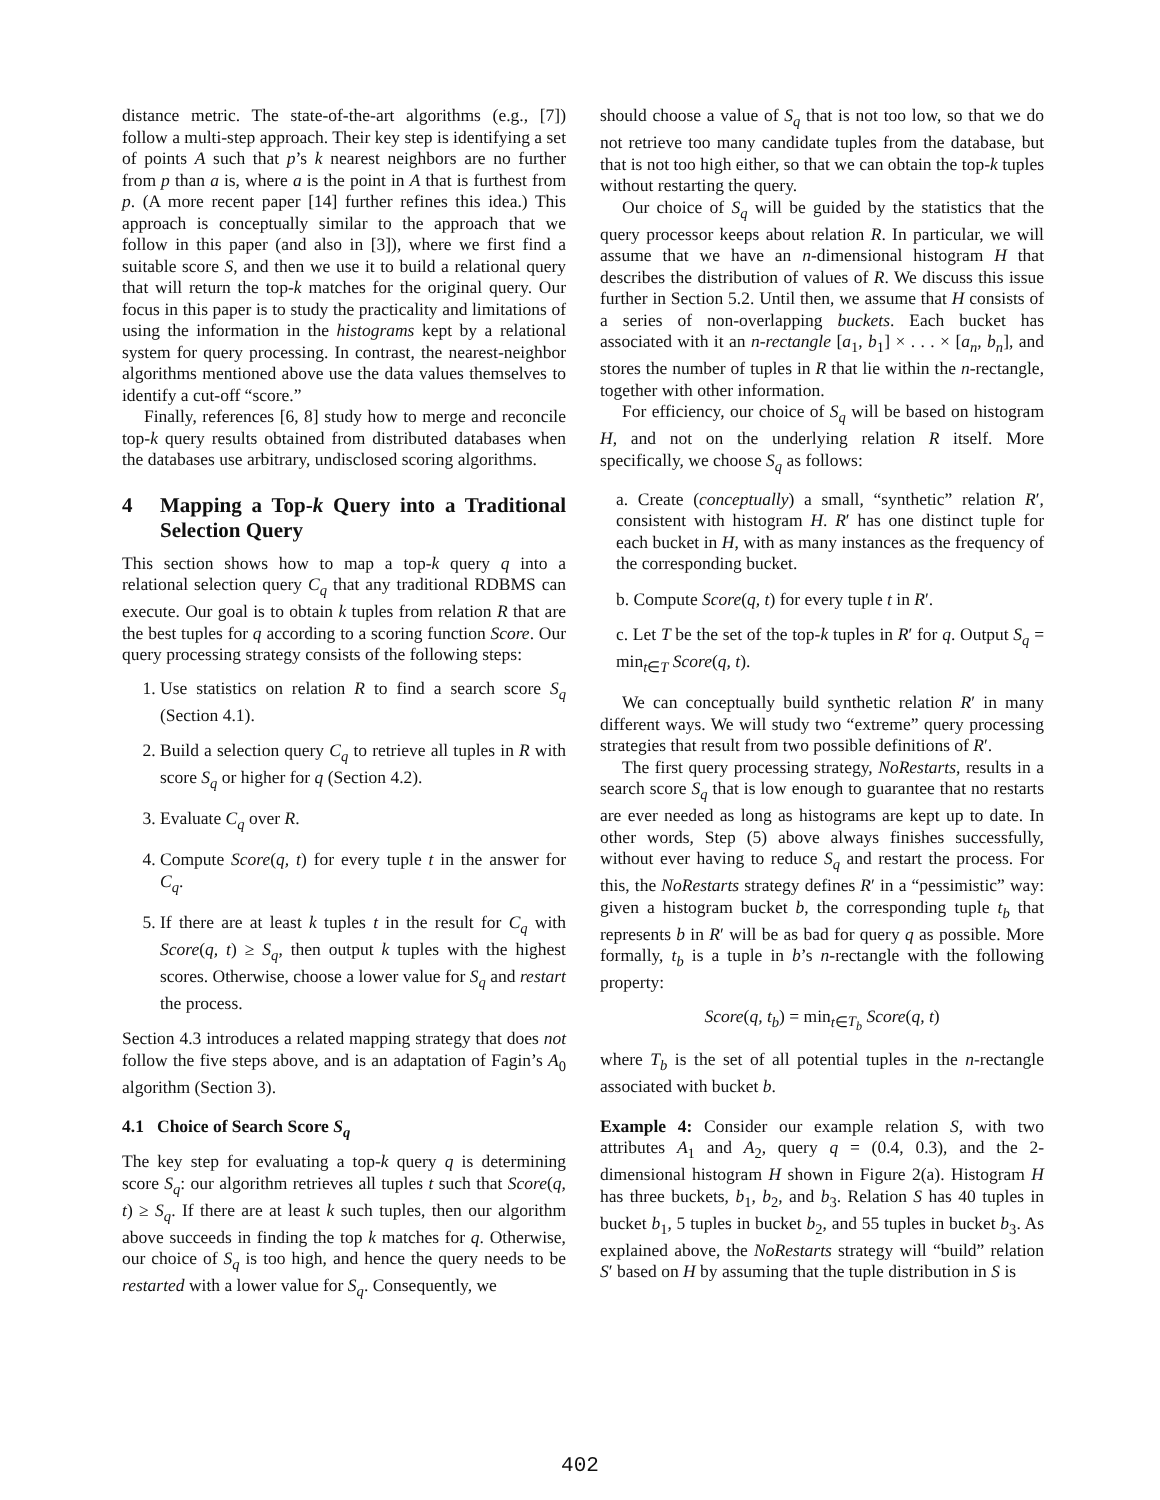distance metric. The state-of-the-art algorithms (e.g., [7]) follow a multi-step approach. Their key step is identifying a set of points A such that p’s k nearest neighbors are no further from p than a is, where a is the point in A that is furthest from p. (A more recent paper [14] further refines this idea.) This approach is conceptually similar to the approach that we follow in this paper (and also in [3]), where we first find a suitable score S, and then we use it to build a relational query that will return the top-k matches for the original query. Our focus in this paper is to study the practicality and limitations of using the information in the histograms kept by a relational system for query processing. In contrast, the nearest-neighbor algorithms mentioned above use the data values themselves to identify a cut-off “score.”
Finally, references [6, 8] study how to merge and reconcile top-k query results obtained from distributed databases when the databases use arbitrary, undisclosed scoring algorithms.
4 Mapping a Top-k Query into a Traditional Selection Query
This section shows how to map a top-k query q into a relational selection query C<sub>q</sub> that any traditional RDBMS can execute. Our goal is to obtain k tuples from relation R that are the best tuples for q according to a scoring function Score. Our query processing strategy consists of the following steps:
1. Use statistics on relation R to find a search score S<sub>q</sub> (Section 4.1).
2. Build a selection query C<sub>q</sub> to retrieve all tuples in R with score S<sub>q</sub> or higher for q (Section 4.2).
3. Evaluate C<sub>q</sub> over R.
4. Compute Score(q, t) for every tuple t in the answer for C<sub>q</sub>.
5. If there are at least k tuples t in the result for C<sub>q</sub> with Score(q, t) ≥ S<sub>q</sub>, then output k tuples with the highest scores. Otherwise, choose a lower value for S<sub>q</sub> and restart the process.
Section 4.3 introduces a related mapping strategy that does not follow the five steps above, and is an adaptation of Fagin’s A<sub>0</sub> algorithm (Section 3).
4.1 Choice of Search Score S<sub>q</sub>
The key step for evaluating a top-k query q is determining score S<sub>q</sub>: our algorithm retrieves all tuples t such that Score(q, t) ≥ S<sub>q</sub>. If there are at least k such tuples, then our algorithm above succeeds in finding the top k matches for q. Otherwise, our choice of S<sub>q</sub> is too high, and hence the query needs to be restarted with a lower value for S<sub>q</sub>. Consequently, we
should choose a value of S<sub>q</sub> that is not too low, so that we do not retrieve too many candidate tuples from the database, but that is not too high either, so that we can obtain the top-k tuples without restarting the query.
Our choice of S<sub>q</sub> will be guided by the statistics that the query processor keeps about relation R. In particular, we will assume that we have an n-dimensional histogram H that describes the distribution of values of R. We discuss this issue further in Section 5.2. Until then, we assume that H consists of a series of non-overlapping buckets. Each bucket has associated with it an n-rectangle [a<sub>1</sub>, b<sub>1</sub>] × . . . × [a<sub>n</sub>, b<sub>n</sub>], and stores the number of tuples in R that lie within the n-rectangle, together with other information.
For efficiency, our choice of S<sub>q</sub> will be based on histogram H, and not on the underlying relation R itself. More specifically, we choose S<sub>q</sub> as follows:
a. Create (conceptually) a small, “synthetic” relation R′, consistent with histogram H. R′ has one distinct tuple for each bucket in H, with as many instances as the frequency of the corresponding bucket.
b. Compute Score(q, t) for every tuple t in R′.
c. Let T be the set of the top-k tuples in R′ for q. Output S<sub>q</sub> = min<sub>t∈T</sub> Score(q, t).
We can conceptually build synthetic relation R′ in many different ways. We will study two “extreme” query processing strategies that result from two possible definitions of R′.
The first query processing strategy, NoRestarts, results in a search score S<sub>q</sub> that is low enough to guarantee that no restarts are ever needed as long as histograms are kept up to date. In other words, Step (5) above always finishes successfully, without ever having to reduce S<sub>q</sub> and restart the process. For this, the NoRestarts strategy defines R′ in a “pessimistic” way: given a histogram bucket b, the corresponding tuple t<sub>b</sub> that represents b in R′ will be as bad for query q as possible. More formally, t<sub>b</sub> is a tuple in b’s n-rectangle with the following property:
Score(q, t<sub>b</sub>) = min<sub>t∈T<sub>b</sub></sub> Score(q, t)
where T<sub>b</sub> is the set of all potential tuples in the n-rectangle associated with bucket b.
Example 4: Consider our example relation S, with two attributes A<sub>1</sub> and A<sub>2</sub>, query q = (0.4, 0.3), and the 2-dimensional histogram H shown in Figure 2(a). Histogram H has three buckets, b<sub>1</sub>, b<sub>2</sub>, and b<sub>3</sub>. Relation S has 40 tuples in bucket b<sub>1</sub>, 5 tuples in bucket b<sub>2</sub>, and 55 tuples in bucket b<sub>3</sub>. As explained above, the NoRestarts strategy will “build” relation S′ based on H by assuming that the tuple distribution in S is
402